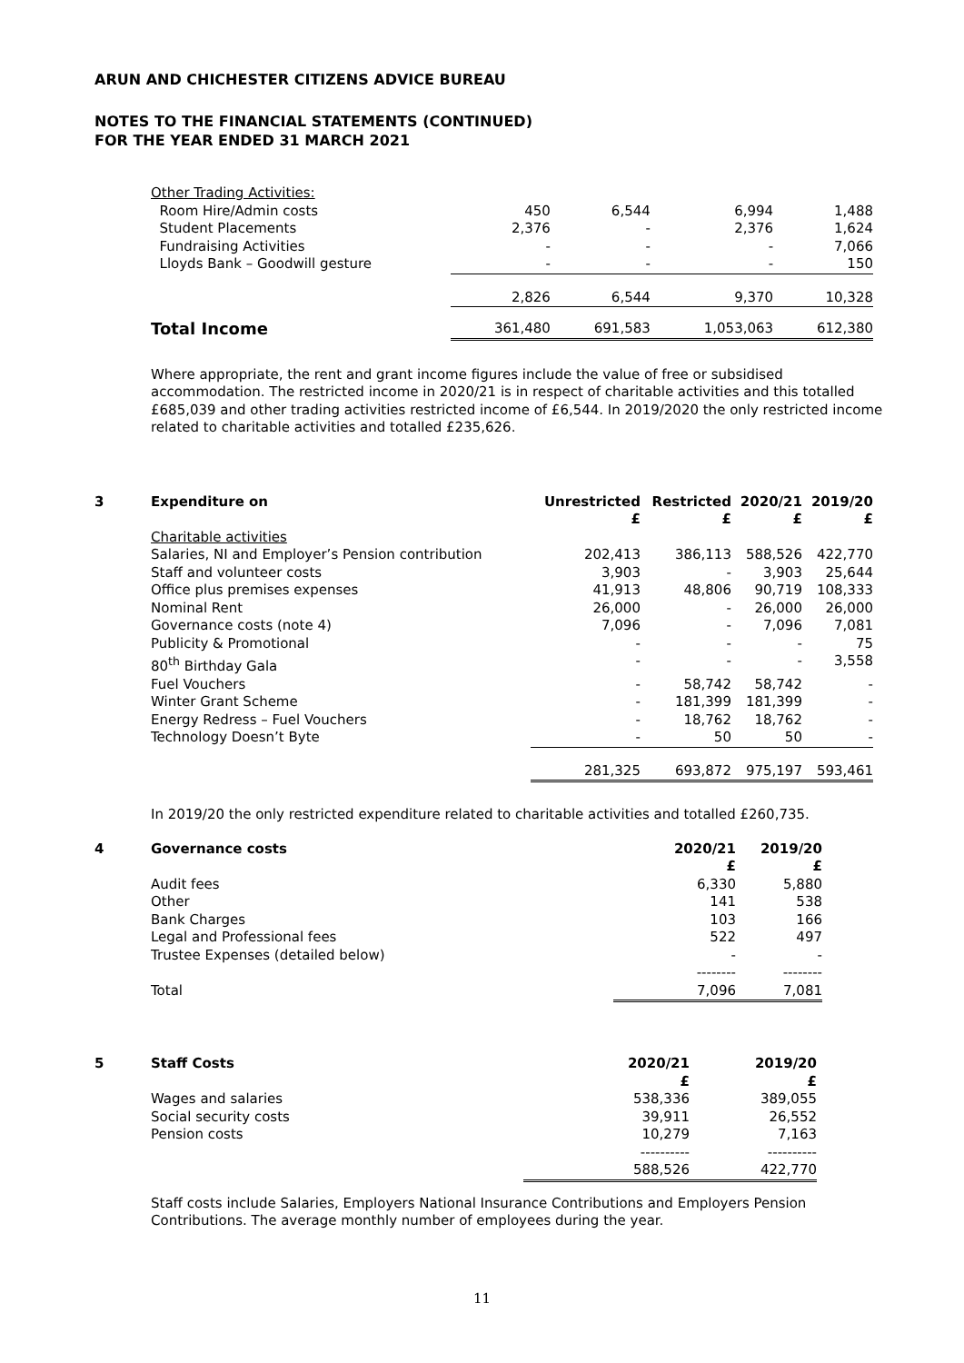ARUN AND CHICHESTER CITIZENS ADVICE BUREAU
NOTES TO THE FINANCIAL STATEMENTS (CONTINUED)
FOR THE YEAR ENDED 31 MARCH 2021
| Other Trading Activities: | | | | |
| Room Hire/Admin costs | 450 | 6,544 | 6,994 | 1,488 |
| Student Placements | 2,376 | - | 2,376 | 1,624 |
| Fundraising Activities | - | - | - | 7,066 |
| Lloyds Bank – Goodwill gesture | - | - | - | 150 |
| | 2,826 | 6,544 | 9,370 | 10,328 |
| Total Income | 361,480 | 691,583 | 1,053,063 | 612,380 |
Where appropriate, the rent and grant income figures include the value of free or subsidised accommodation. The restricted income in 2020/21 is in respect of charitable activities and this totalled £685,039 and other trading activities restricted income of £6,544. In 2019/2020 the only restricted income related to charitable activities and totalled £235,626.
| 3 | Expenditure on | Unrestricted £ | Restricted £ | 2020/21 £ | 2019/20 £ |
| | Charitable activities | | | | |
| | Salaries, NI and Employer’s Pension contribution | 202,413 | 386,113 | 588,526 | 422,770 |
| | Staff and volunteer costs | 3,903 | - | 3,903 | 25,644 |
| | Office plus premises expenses | 41,913 | 48,806 | 90,719 | 108,333 |
| | Nominal Rent | 26,000 | - | 26,000 | 26,000 |
| | Governance costs (note 4) | 7,096 | - | 7,096 | 7,081 |
| | Publicity & Promotional | - | - | - | 75 |
| | 80<sup>th</sup> Birthday Gala | - | - | - | 3,558 |
| | Fuel Vouchers | - | 58,742 | 58,742 | - |
| | Winter Grant Scheme | - | 181,399 | 181,399 | - |
| | Energy Redress – Fuel Vouchers | - | 18,762 | 18,762 | - |
| | Technology Doesn’t Byte | - | 50 | 50 | - |
| | | 281,325 | 693,872 | 975,197 | 593,461 |
In 2019/20 the only restricted expenditure related to charitable activities and totalled £260,735.
| 4 | Governance costs | 2020/21 £ | 2019/20 £ |
| | Audit fees | 6,330 | 5,880 |
| | Other | 141 | 538 |
| | Bank Charges | 103 | 166 |
| | Legal and Professional fees | 522 | 497 |
| | Trustee Expenses (detailed below) | - | - |
| | | -------- | -------- |
| | Total | 7,096 | 7,081 |
| 5 | Staff Costs | 2020/21 £ | 2019/20 £ |
| | Wages and salaries | 538,336 | 389,055 |
| | Social security costs | 39,911 | 26,552 |
| | Pension costs | 10,279 | 7,163 |
| | | ---------- | ---------- |
| | | 588,526 | 422,770 |
Staff costs include Salaries, Employers National Insurance Contributions and Employers Pension Contributions. The average monthly number of employees during the year.
11